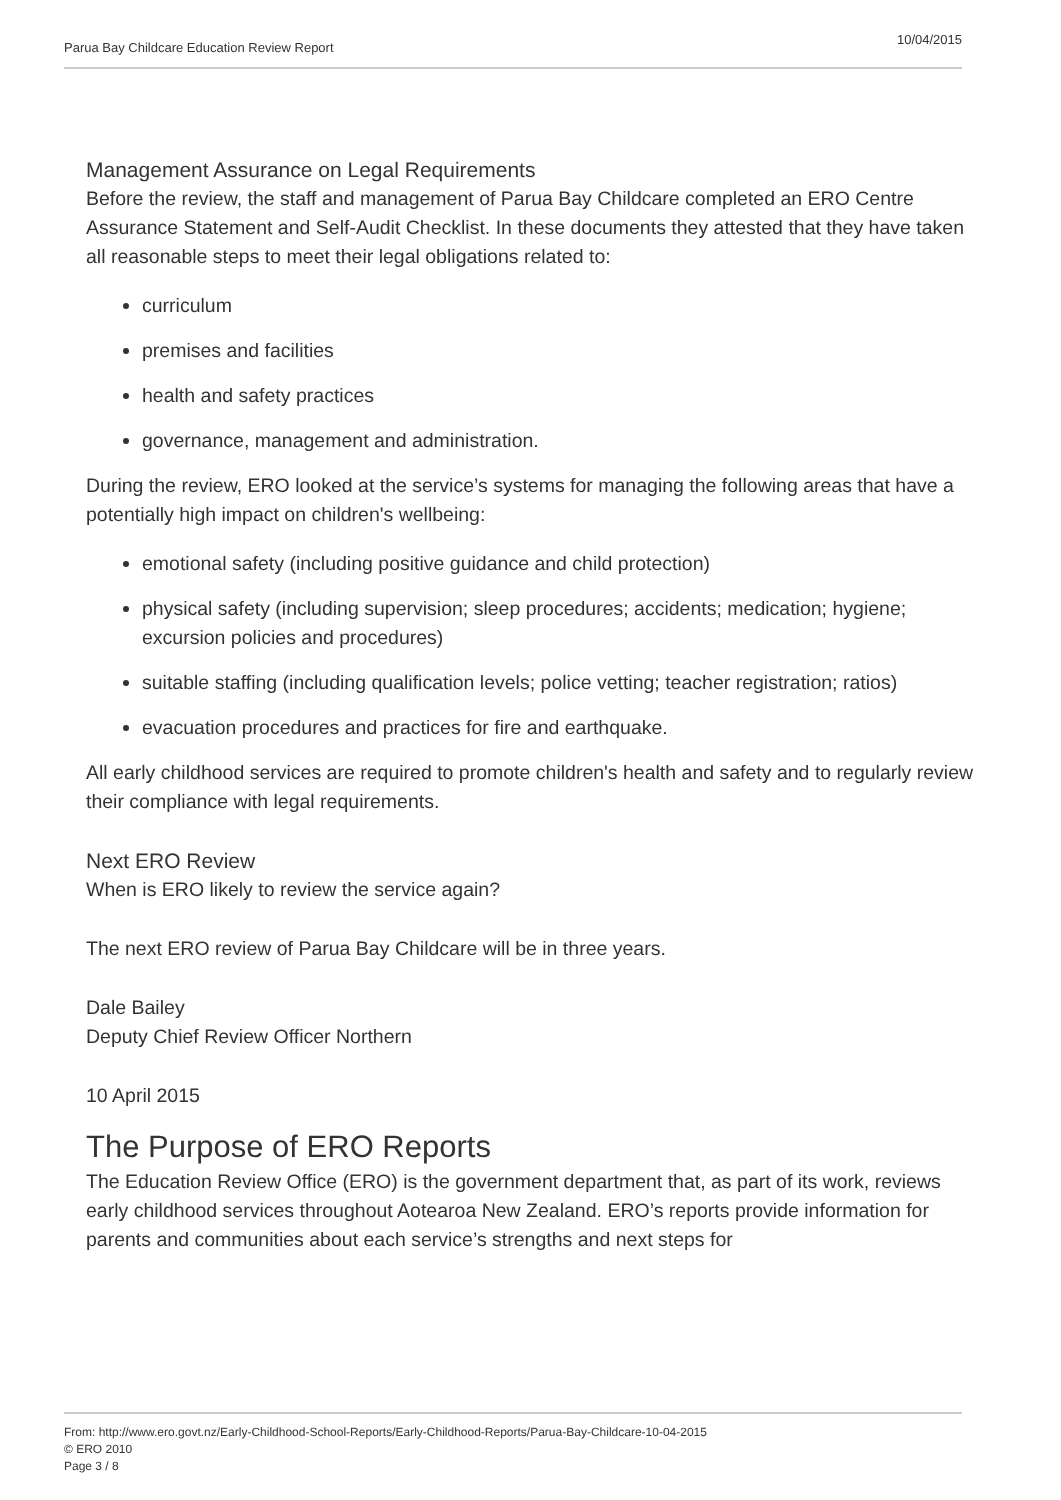Parua Bay Childcare Education Review Report 10/04/2015
Management Assurance on Legal Requirements
Before the review, the staff and management of Parua Bay Childcare completed an ERO Centre Assurance Statement and Self-Audit Checklist. In these documents they attested that they have taken all reasonable steps to meet their legal obligations related to:
curriculum
premises and facilities
health and safety practices
governance, management and administration.
During the review, ERO looked at the service’s systems for managing the following areas that have a potentially high impact on children's wellbeing:
emotional safety (including positive guidance and child protection)
physical safety (including supervision; sleep procedures; accidents; medication; hygiene; excursion policies and procedures)
suitable staffing (including qualification levels; police vetting; teacher registration; ratios)
evacuation procedures and practices for fire and earthquake.
All early childhood services are required to promote children's health and safety and to regularly review their compliance with legal requirements.
Next ERO Review
When is ERO likely to review the service again?
The next ERO review of Parua Bay Childcare will be in three years.
Dale Bailey
Deputy Chief Review Officer Northern
10 April 2015
The Purpose of ERO Reports
The Education Review Office (ERO) is the government department that, as part of its work, reviews early childhood services throughout Aotearoa New Zealand. ERO’s reports provide information for parents and communities about each service’s strengths and next steps for
From: http://www.ero.govt.nz/Early-Childhood-School-Reports/Early-Childhood-Reports/Parua-Bay-Childcare-10-04-2015
© ERO 2010
Page 3 / 8